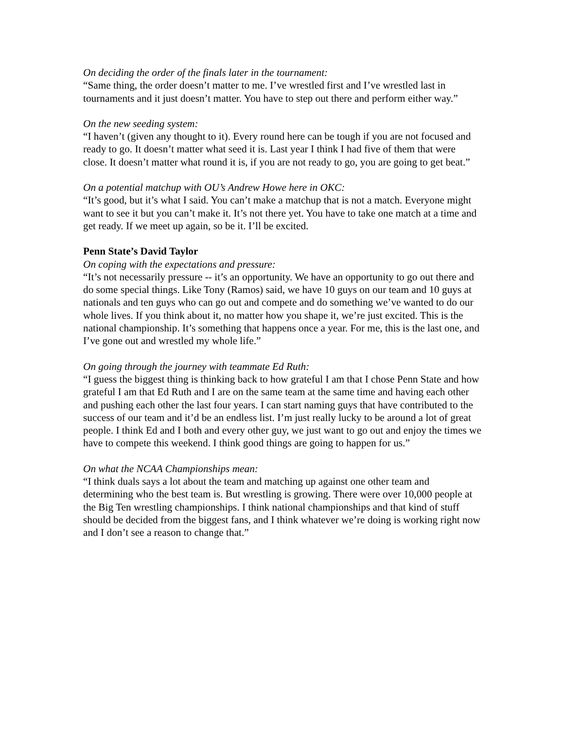On deciding the order of the finals later in the tournament:
“Same thing, the order doesn’t matter to me. I’ve wrestled first and I’ve wrestled last in tournaments and it just doesn’t matter. You have to step out there and perform either way.”
On the new seeding system:
“I haven’t (given any thought to it). Every round here can be tough if you are not focused and ready to go. It doesn’t matter what seed it is. Last year I think I had five of them that were close. It doesn’t matter what round it is, if you are not ready to go, you are going to get beat.”
On a potential matchup with OU’s Andrew Howe here in OKC:
“It’s good, but it’s what I said. You can’t make a matchup that is not a match. Everyone might want to see it but you can’t make it. It’s not there yet. You have to take one match at a time and get ready. If we meet up again, so be it. I’ll be excited.
Penn State’s David Taylor
On coping with the expectations and pressure:
“It’s not necessarily pressure -- it’s an opportunity. We have an opportunity to go out there and do some special things. Like Tony (Ramos) said, we have 10 guys on our team and 10 guys at nationals and ten guys who can go out and compete and do something we’ve wanted to do our whole lives. If you think about it, no matter how you shape it, we’re just excited. This is the national championship. It’s something that happens once a year. For me, this is the last one, and I’ve gone out and wrestled my whole life.”
On going through the journey with teammate Ed Ruth:
“I guess the biggest thing is thinking back to how grateful I am that I chose Penn State and how grateful I am that Ed Ruth and I are on the same team at the same time and having each other and pushing each other the last four years. I can start naming guys that have contributed to the success of our team and it’d be an endless list. I’m just really lucky to be around a lot of great people. I think Ed and I both and every other guy, we just want to go out and enjoy the times we have to compete this weekend. I think good things are going to happen for us.”
On what the NCAA Championships mean:
“I think duals says a lot about the team and matching up against one other team and determining who the best team is. But wrestling is growing. There were over 10,000 people at the Big Ten wrestling championships. I think national championships and that kind of stuff should be decided from the biggest fans, and I think whatever we’re doing is working right now and I don’t see a reason to change that.”